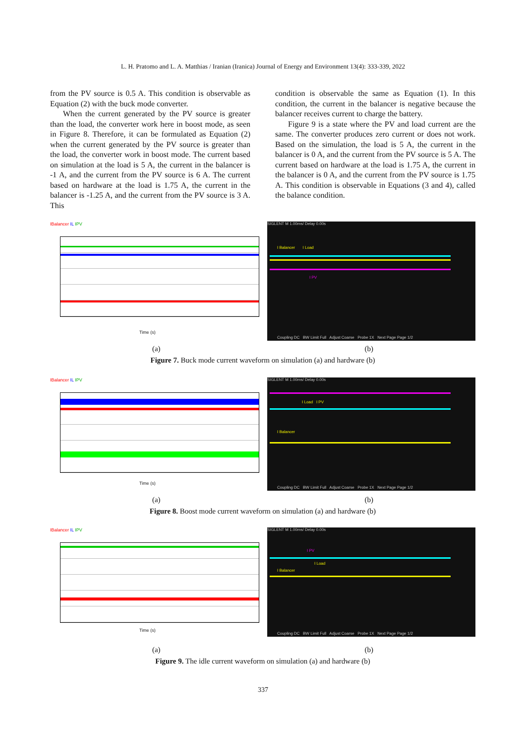L. H. Pratomo and L. A. Matthias / Iranian (Iranica) Journal of Energy and Environment 13(4): 333-339, 2022
from the PV source is 0.5 A. This condition is observable as Equation (2) with the buck mode converter.
When the current generated by the PV source is greater than the load, the converter work here in boost mode, as seen in Figure 8. Therefore, it can be formulated as Equation (2) when the current generated by the PV source is greater than the load, the converter work in boost mode. The current based on simulation at the load is 5 A, the current in the balancer is -1 A, and the current from the PV source is 6 A. The current based on hardware at the load is 1.75 A, the current in the balancer is -1.25 A, and the current from the PV source is 3 A. This
condition is observable the same as Equation (1). In this condition, the current in the balancer is negative because the balancer receives current to charge the battery.
Figure 9 is a state where the PV and load current are the same. The converter produces zero current or does not work. Based on the simulation, the load is 5 A, the current in the balancer is 0 A, and the current from the PV source is 5 A. The current based on hardware at the load is 1.75 A, the current in the balancer is 0 A, and the current from the PV source is 1.75 A. This condition is observable in Equations (3 and 4), called the balance condition.
IBalancer IL IPV
Time (s)
SIGLENT M 1.00ms/ Delay 0.00s
I Balancer I Load
I PV
Coupling DC BW Limit Full Adjust Coarse Probe 1X Next Page Page 1/2
(a) (b)
Figure 7. Buck mode current waveform on simulation (a) and hardware (b)
IBalancer IL IPV
Time (s)
SIGLENT M 1.00ms/ Delay 0.00s
I Load I PV
I Balancer
Coupling DC BW Limit Full Adjust Coarse Probe 1X Next Page Page 1/2
(a) (b)
Figure 8. Boost mode current waveform on simulation (a) and hardware (b)
IBalancer IL IPV
Time (s)
SIGLENT M 1.00ms/ Delay 0.00s
I PV
I Load
I Balancer
Coupling DC BW Limit Full Adjust Coarse Probe 1X Next Page Page 1/2
(a) (b)
Figure 9. The idle current waveform on simulation (a) and hardware (b)
337